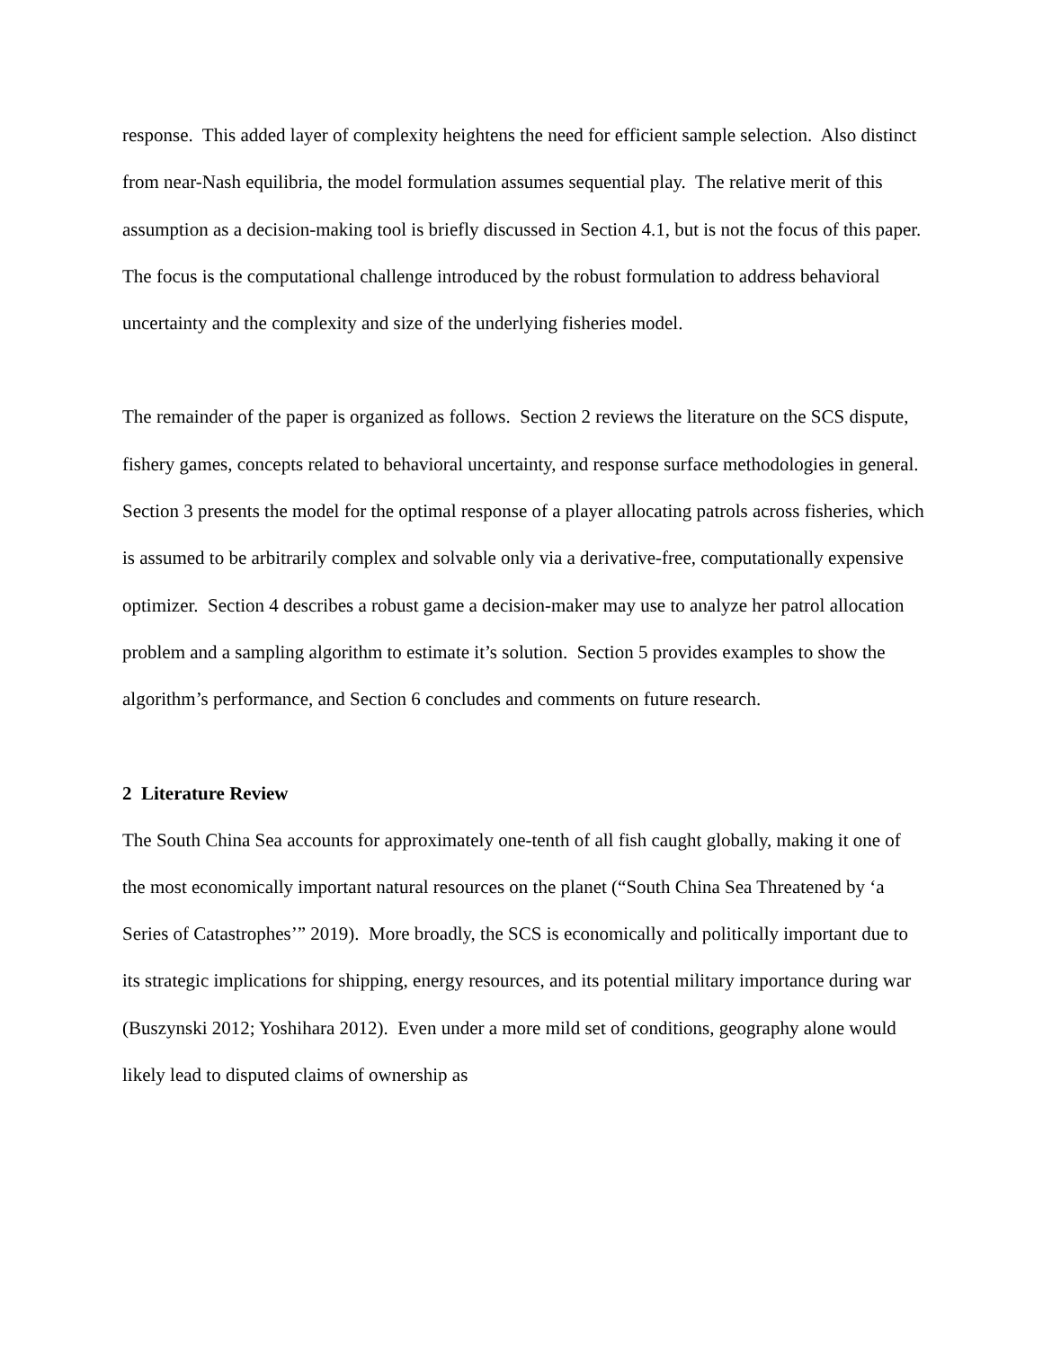response. This added layer of complexity heightens the need for efficient sample selection. Also distinct from near-Nash equilibria, the model formulation assumes sequential play. The relative merit of this assumption as a decision-making tool is briefly discussed in Section 4.1, but is not the focus of this paper. The focus is the computational challenge introduced by the robust formulation to address behavioral uncertainty and the complexity and size of the underlying fisheries model.
The remainder of the paper is organized as follows. Section 2 reviews the literature on the SCS dispute, fishery games, concepts related to behavioral uncertainty, and response surface methodologies in general. Section 3 presents the model for the optimal response of a player allocating patrols across fisheries, which is assumed to be arbitrarily complex and solvable only via a derivative-free, computationally expensive optimizer. Section 4 describes a robust game a decision-maker may use to analyze her patrol allocation problem and a sampling algorithm to estimate it’s solution. Section 5 provides examples to show the algorithm’s performance, and Section 6 concludes and comments on future research.
2 Literature Review
The South China Sea accounts for approximately one-tenth of all fish caught globally, making it one of the most economically important natural resources on the planet (“South China Sea Threatened by ‘a Series of Catastrophes’” 2019). More broadly, the SCS is economically and politically important due to its strategic implications for shipping, energy resources, and its potential military importance during war (Buszynski 2012; Yoshihara 2012). Even under a more mild set of conditions, geography alone would likely lead to disputed claims of ownership as